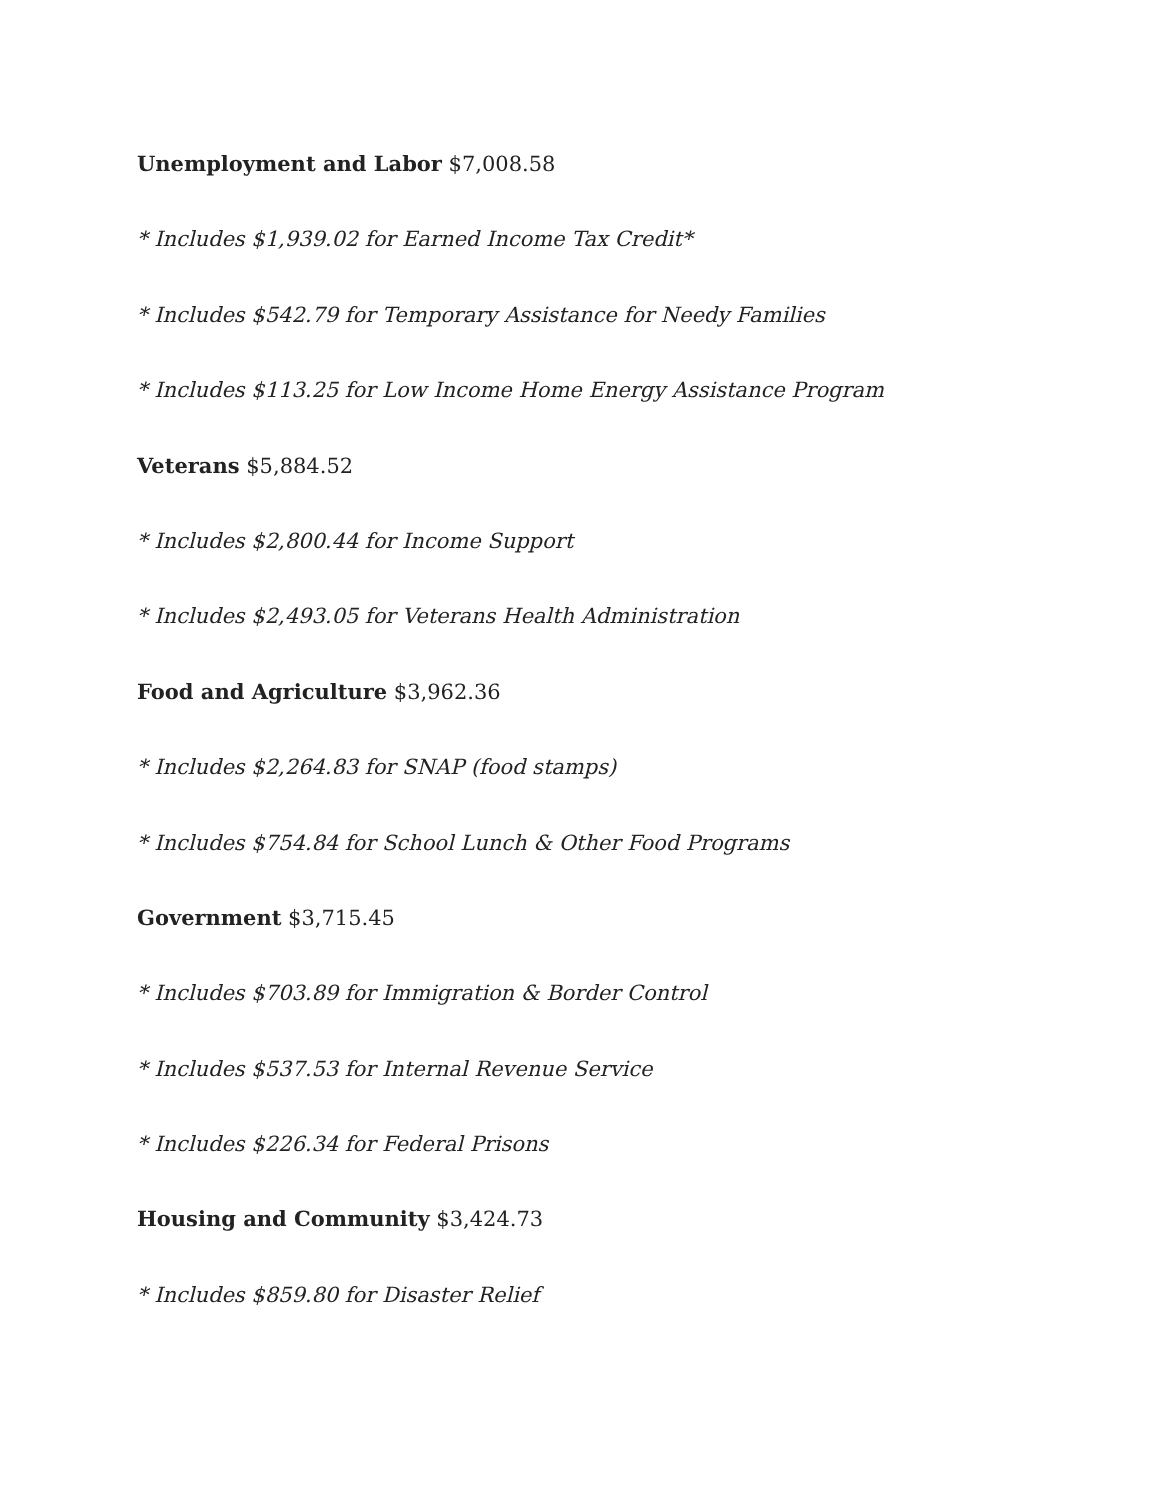Unemployment and Labor $7,008.58
* Includes $1,939.02 for Earned Income Tax Credit*
* Includes $542.79 for Temporary Assistance for Needy Families
* Includes $113.25 for Low Income Home Energy Assistance Program
Veterans $5,884.52
* Includes $2,800.44 for Income Support
* Includes $2,493.05 for Veterans Health Administration
Food and Agriculture $3,962.36
* Includes $2,264.83 for SNAP (food stamps)
* Includes $754.84 for School Lunch & Other Food Programs
Government $3,715.45
* Includes $703.89 for Immigration & Border Control
* Includes $537.53 for Internal Revenue Service
* Includes $226.34 for Federal Prisons
Housing and Community $3,424.73
* Includes $859.80 for Disaster Relief